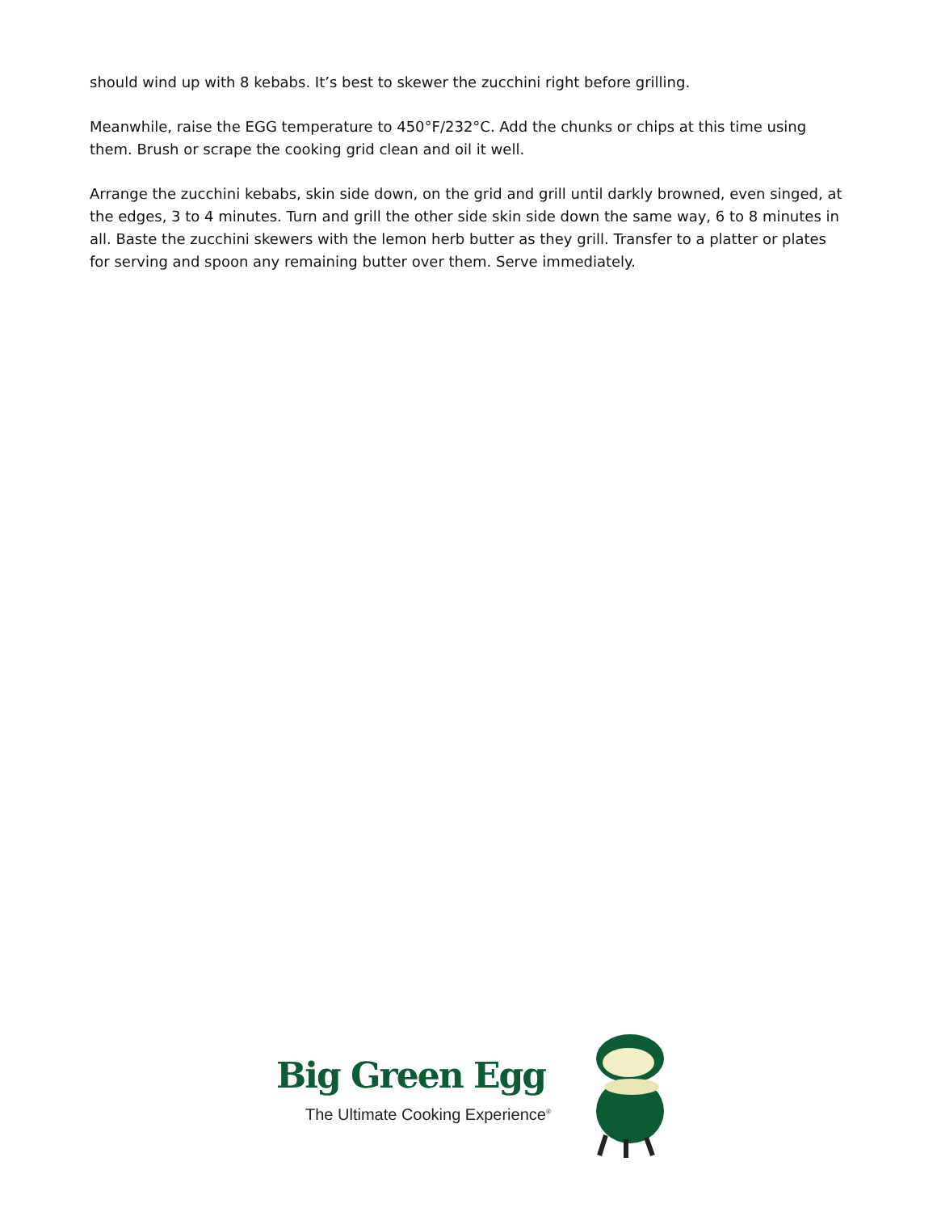should wind up with 8 kebabs. It’s best to skewer the zucchini right before grilling.
Meanwhile, raise the EGG temperature to 450°F/232°C. Add the chunks or chips at this time using them. Brush or scrape the cooking grid clean and oil it well.
Arrange the zucchini kebabs, skin side down, on the grid and grill until darkly browned, even singed, at the edges, 3 to 4 minutes. Turn and grill the other side skin side down the same way, 6 to 8 minutes in all. Baste the zucchini skewers with the lemon herb butter as they grill. Transfer to a platter or plates for serving and spoon any remaining butter over them. Serve immediately.
Big Green Egg
The Ultimate Cooking Experience<sup>®</sup>